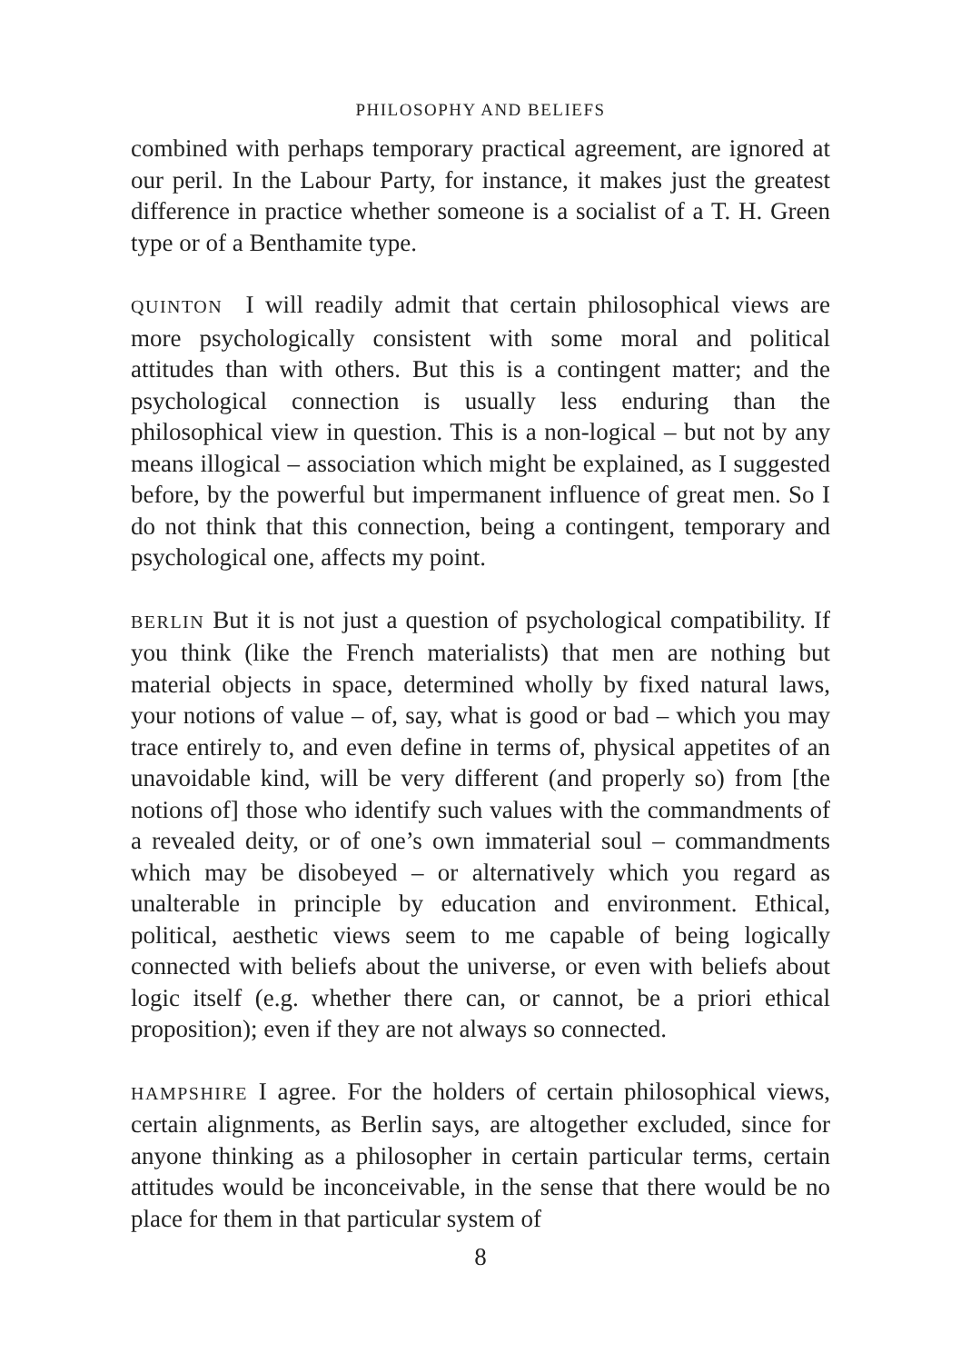PHILOSOPHY AND BELIEFS
combined with perhaps temporary practical agreement, are ignored at our peril. In the Labour Party, for instance, it makes just the greatest difference in practice whether someone is a socialist of a T. H. Green type or of a Benthamite type.
QUINTON I will readily admit that certain philosophical views are more psychologically consistent with some moral and political attitudes than with others. But this is a contingent matter; and the psychological connection is usually less enduring than the philosophical view in question. This is a non-logical – but not by any means illogical – association which might be explained, as I suggested before, by the powerful but impermanent influence of great men. So I do not think that this connection, being a contingent, temporary and psychological one, affects my point.
BERLIN But it is not just a question of psychological compatibility. If you think (like the French materialists) that men are nothing but material objects in space, determined wholly by fixed natural laws, your notions of value – of, say, what is good or bad – which you may trace entirely to, and even define in terms of, physical appetites of an unavoidable kind, will be very different (and properly so) from [the notions of] those who identify such values with the commandments of a revealed deity, or of one’s own immaterial soul – commandments which may be disobeyed – or alternatively which you regard as unalterable in principle by education and environment. Ethical, political, aesthetic views seem to me capable of being logically connected with beliefs about the universe, or even with beliefs about logic itself (e.g. whether there can, or cannot, be a priori ethical proposition); even if they are not always so connected.
HAMPSHIRE I agree. For the holders of certain philosophical views, certain alignments, as Berlin says, are altogether excluded, since for anyone thinking as a philosopher in certain particular terms, certain attitudes would be inconceivable, in the sense that there would be no place for them in that particular system of
8